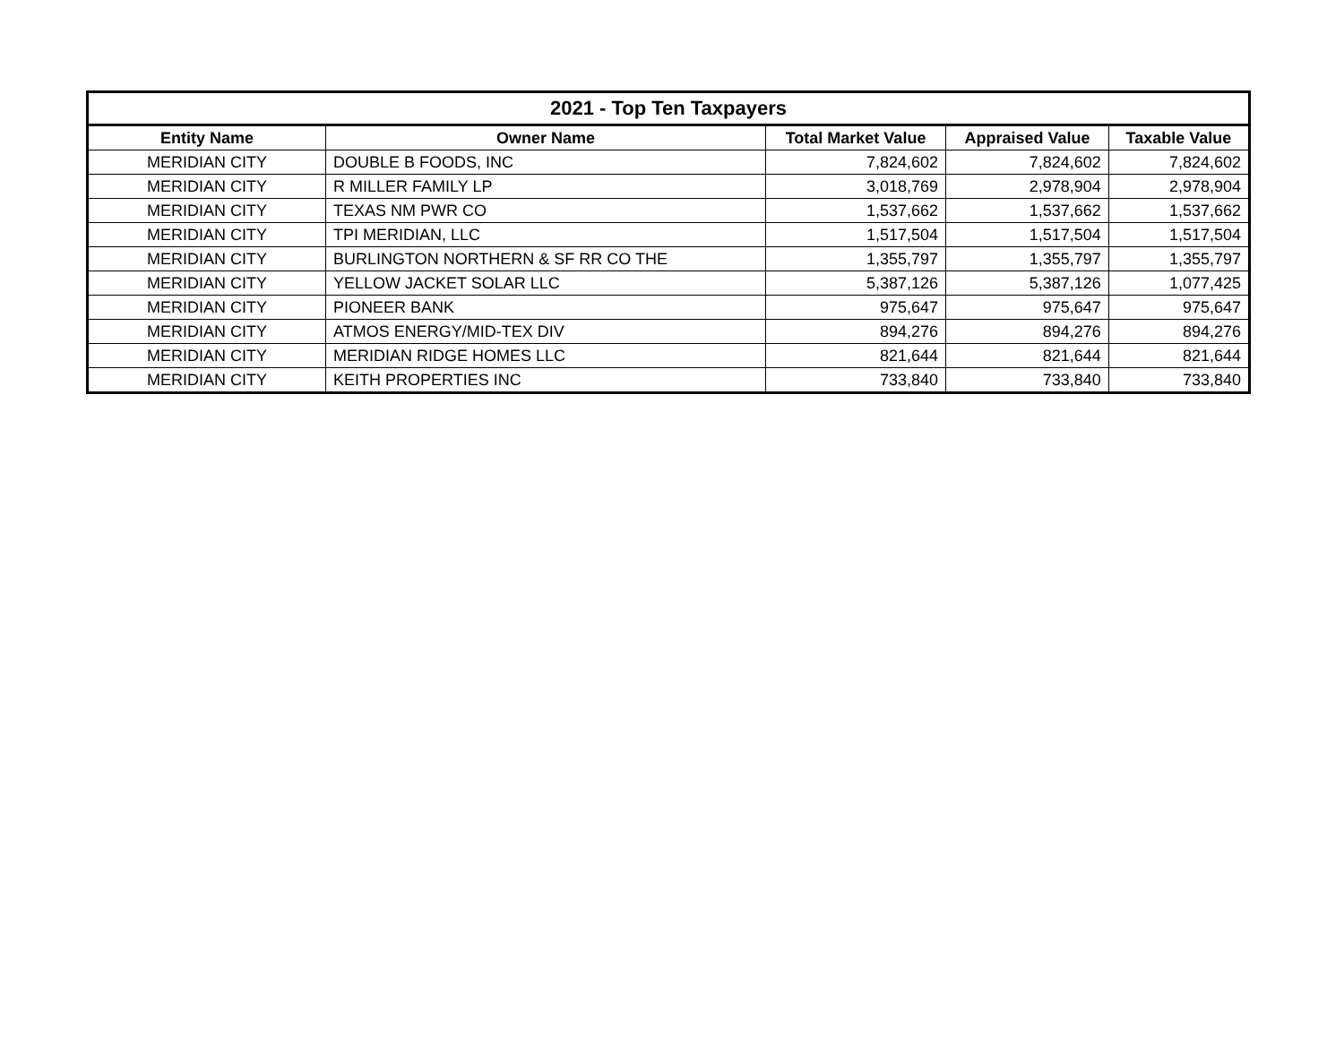| 2021 - Top Ten Taxpayers | | | | |
| --- | --- | --- | --- | --- |
| Entity Name | Owner Name | Total Market Value | Appraised Value | Taxable Value |
| MERIDIAN CITY | DOUBLE B FOODS, INC | 7,824,602 | 7,824,602 | 7,824,602 |
| MERIDIAN CITY | R MILLER FAMILY LP | 3,018,769 | 2,978,904 | 2,978,904 |
| MERIDIAN CITY | TEXAS NM PWR CO | 1,537,662 | 1,537,662 | 1,537,662 |
| MERIDIAN CITY | TPI MERIDIAN, LLC | 1,517,504 | 1,517,504 | 1,517,504 |
| MERIDIAN CITY | BURLINGTON NORTHERN & SF RR CO THE | 1,355,797 | 1,355,797 | 1,355,797 |
| MERIDIAN CITY | YELLOW JACKET SOLAR LLC | 5,387,126 | 5,387,126 | 1,077,425 |
| MERIDIAN CITY | PIONEER BANK | 975,647 | 975,647 | 975,647 |
| MERIDIAN CITY | ATMOS ENERGY/MID-TEX DIV | 894,276 | 894,276 | 894,276 |
| MERIDIAN CITY | MERIDIAN RIDGE HOMES LLC | 821,644 | 821,644 | 821,644 |
| MERIDIAN CITY | KEITH PROPERTIES INC | 733,840 | 733,840 | 733,840 |